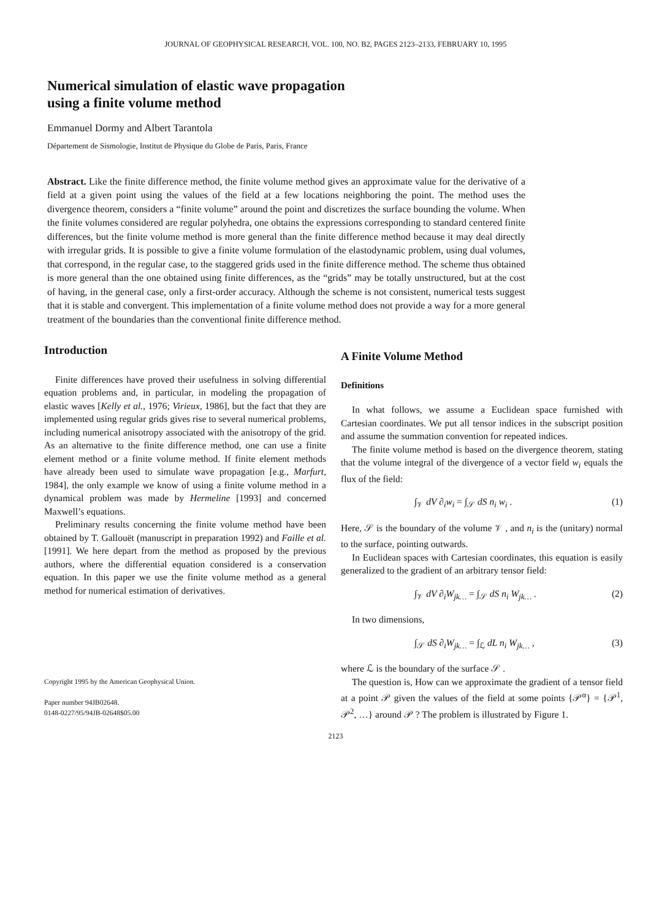JOURNAL OF GEOPHYSICAL RESEARCH, VOL. 100, NO. B2, PAGES 2123–2133, FEBRUARY 10, 1995
Numerical simulation of elastic wave propagation
using a finite volume method
Emmanuel Dormy and Albert Tarantola
Département de Sismologie, Institut de Physique du Globe de Paris, Paris, France
Abstract. Like the finite difference method, the finite volume method gives an approximate value for the derivative of a field at a given point using the values of the field at a few locations neighboring the point. The method uses the divergence theorem, considers a “finite volume” around the point and discretizes the surface bounding the volume. When the finite volumes considered are regular polyhedra, one obtains the expressions corresponding to standard centered finite differences, but the finite volume method is more general than the finite difference method because it may deal directly with irregular grids. It is possible to give a finite volume formulation of the elastodynamic problem, using dual volumes, that correspond, in the regular case, to the staggered grids used in the finite difference method. The scheme thus obtained is more general than the one obtained using finite differences, as the “grids” may be totally unstructured, but at the cost of having, in the general case, only a first-order accuracy. Although the scheme is not consistent, numerical tests suggest that it is stable and convergent. This implementation of a finite volume method does not provide a way for a more general treatment of the boundaries than the conventional finite difference method.
Introduction
Finite differences have proved their usefulness in solving differential equation problems and, in particular, in modeling the propagation of elastic waves [Kelly et al., 1976; Virieux, 1986], but the fact that they are implemented using regular grids gives rise to several numerical problems, including numerical anisotropy associated with the anisotropy of the grid. As an alternative to the finite difference method, one can use a finite element method or a finite volume method. If finite element methods have already been used to simulate wave propagation [e.g., Marfurt, 1984], the only example we know of using a finite volume method in a dynamical problem was made by Hermeline [1993] and concerned Maxwell’s equations.
Preliminary results concerning the finite volume method have been obtained by T. Gallouët (manuscript in preparation 1992) and Faille et al. [1991]. We here depart from the method as proposed by the previous authors, where the differential equation considered is a conservation equation. In this paper we use the finite volume method as a general method for numerical estimation of derivatives.
Copyright 1995 by the American Geophysical Union.
Paper number 94JB02648.
0148-0227/95/94JB-02648$05.00
A Finite Volume Method
Definitions
In what follows, we assume a Euclidean space furnished with Cartesian coordinates. We put all tensor indices in the subscript position and assume the summation convention for repeated indices.
The finite volume method is based on the divergence theorem, stating that the volume integral of the divergence of a vector field w<sub>i</sub> equals the flux of the field:
∫<sub>𝒱</sub> dV ∂<sub>i</sub>w<sub>i</sub> = ∫<sub>𝒮</sub> dS n<sub>i</sub> w<sub>i</sub> . (1)
Here, 𝒮 is the boundary of the volume 𝒱 , and n<sub>i</sub> is the (unitary) normal to the surface, pointing outwards.
In Euclidean spaces with Cartesian coordinates, this equation is easily generalized to the gradient of an arbitrary tensor field:
∫<sub>𝒱</sub> dV ∂<sub>i</sub>W<sub>jk…</sub> = ∫<sub>𝒮</sub> dS n<sub>i</sub> W<sub>jk…</sub> . (2)
In two dimensions,
∫<sub>𝒮</sub> dS ∂<sub>i</sub>W<sub>jk…</sub> = ∫<sub>ℒ</sub> dL n<sub>i</sub> W<sub>jk…</sub> , (3)
where ℒ is the boundary of the surface 𝒮 .
The question is, How can we approximate the gradient of a tensor field at a point 𝒫 given the values of the field at some points {𝒫<sup>α</sup>} = {𝒫<sup>1</sup>, 𝒫<sup>2</sup>, …} around 𝒫 ? The problem is illustrated by Figure 1.
2123